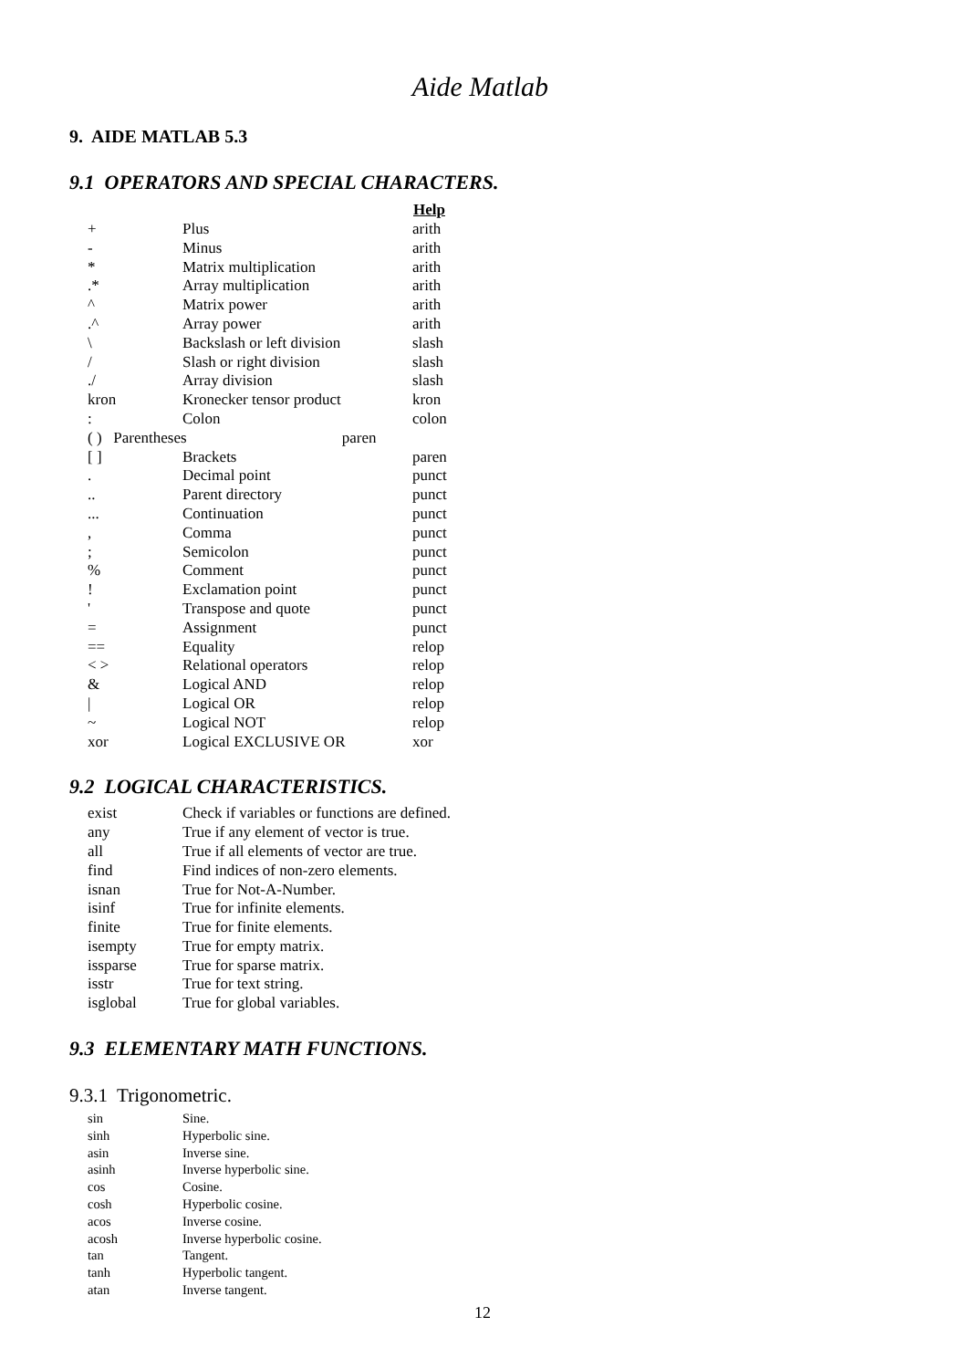Aide Matlab
9. AIDE MATLAB 5.3
9.1 OPERATORS AND SPECIAL CHARACTERS.
| | | Help |
| + | Plus | arith |
| - | Minus | arith |
| * | Matrix multiplication | arith |
| .* | Array multiplication | arith |
| ^ | Matrix power | arith |
| .^ | Array power | arith |
| \ | Backslash or left division | slash |
| / | Slash or right division | slash |
| ./ | Array division | slash |
| kron | Kronecker tensor product | kron |
| : | Colon | colon |
| ( ) Parentheses paren | | |
| [ ] | Brackets | paren |
| . | Decimal point | punct |
| .. | Parent directory | punct |
| ... | Continuation | punct |
| , | Comma | punct |
| ; | Semicolon | punct |
| % | Comment | punct |
| ! | Exclamation point | punct |
| ' | Transpose and quote | punct |
| = | Assignment | punct |
| == | Equality | relop |
| < > | Relational operators | relop |
| & | Logical AND | relop |
| / | Logical OR | relop |
| ~ | Logical NOT | relop |
| xor | Logical EXCLUSIVE OR | xor |
9.2 LOGICAL CHARACTERISTICS.
| exist | Check if variables or functions are defined. |
| any | True if any element of vector is true. |
| all | True if all elements of vector are true. |
| find | Find indices of non-zero elements. |
| isnan | True for Not-A-Number. |
| isinf | True for infinite elements. |
| finite | True for finite elements. |
| isempty | True for empty matrix. |
| issparse | True for sparse matrix. |
| isstr | True for text string. |
| isglobal | True for global variables. |
9.3 ELEMENTARY MATH FUNCTIONS.
9.3.1 Trigonometric.
| sin | Sine. |
| sinh | Hyperbolic sine. |
| asin | Inverse sine. |
| asinh | Inverse hyperbolic sine. |
| cos | Cosine. |
| cosh | Hyperbolic cosine. |
| acos | Inverse cosine. |
| acosh | Inverse hyperbolic cosine. |
| tan | Tangent. |
| tanh | Hyperbolic tangent. |
| atan | Inverse tangent. |
12